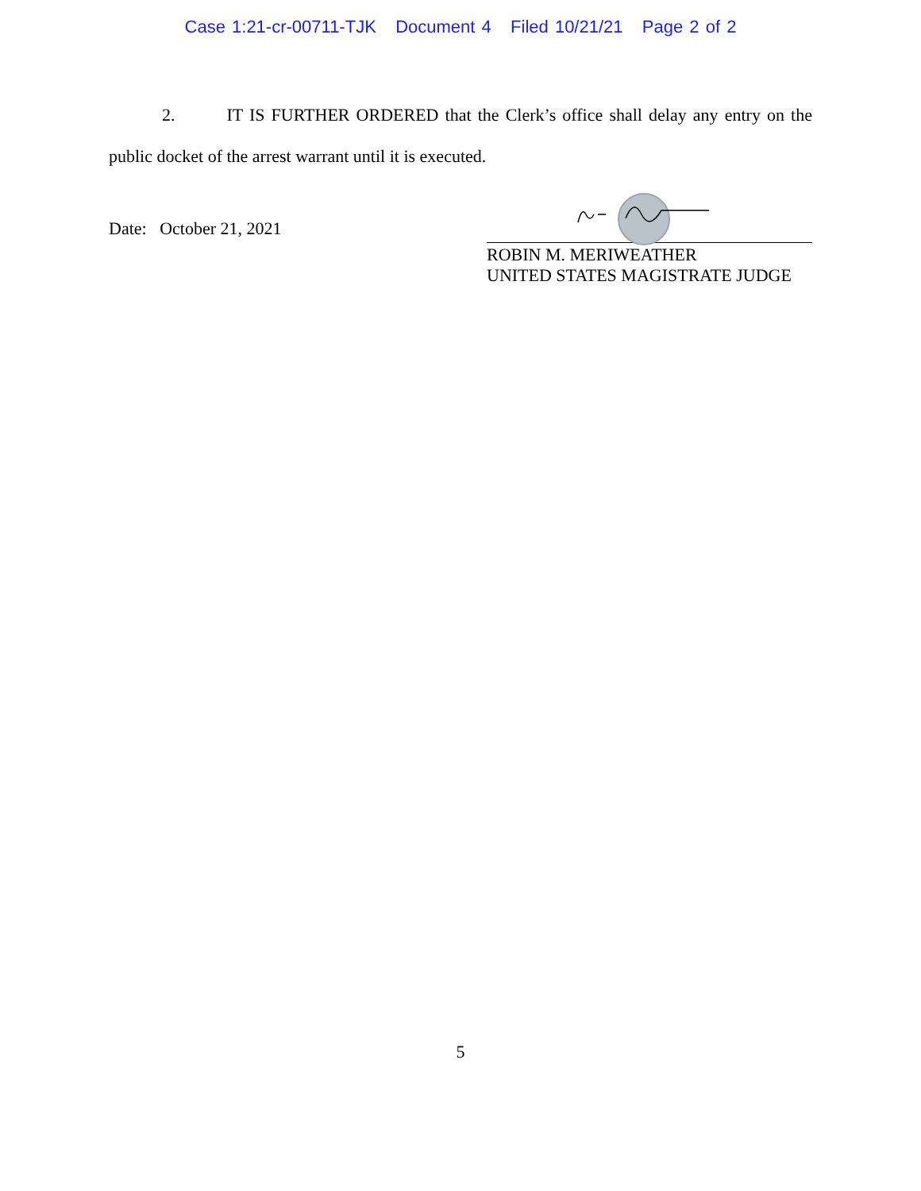Case 1:21-cr-00711-TJK Document 4 Filed 10/21/21 Page 2 of 2
2. IT IS FURTHER ORDERED that the Clerk’s office shall delay any entry on the public docket of the arrest warrant until it is executed.
Date: October 21, 2021
ROBIN M. MERIWEATHER
UNITED STATES MAGISTRATE JUDGE
5